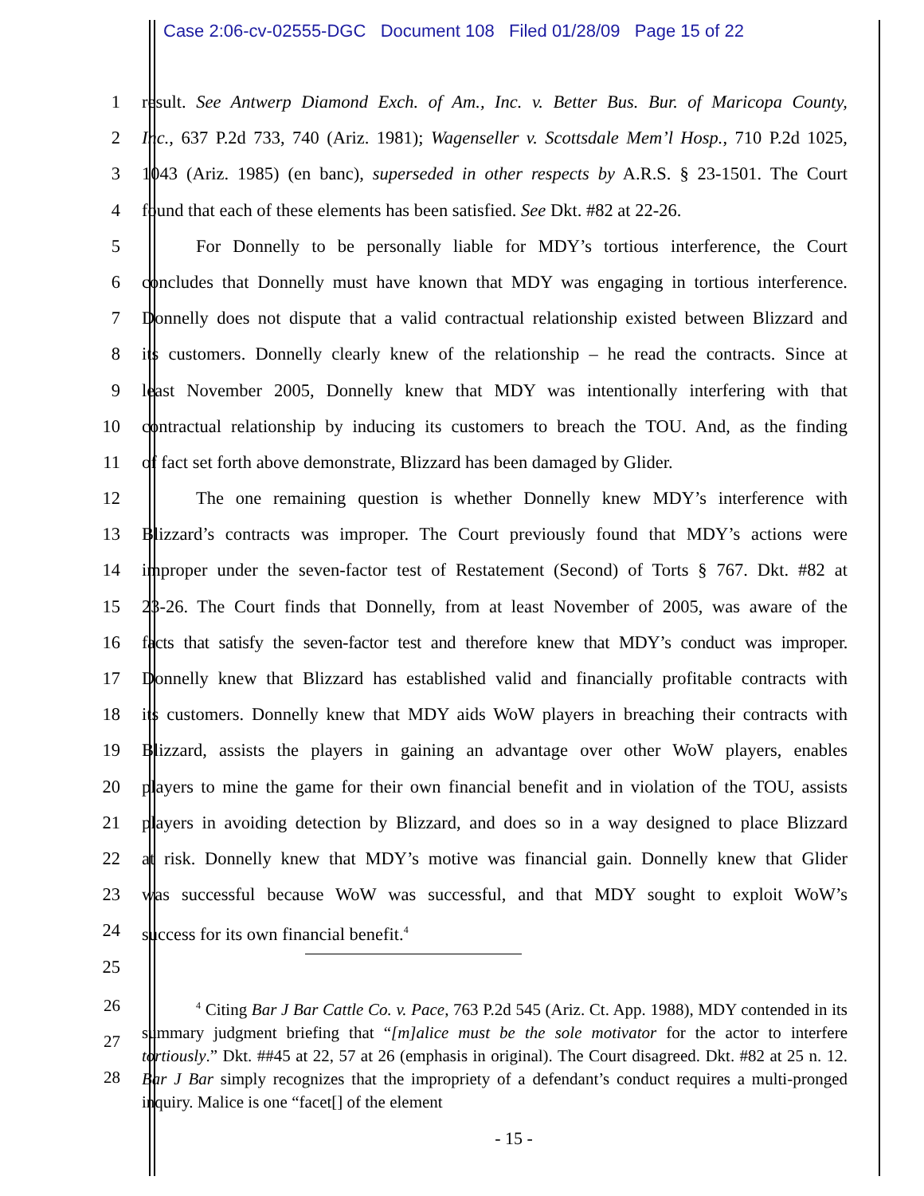Case 2:06-cv-02555-DGC Document 108 Filed 01/28/09 Page 15 of 22
1 result. See Antwerp Diamond Exch. of Am., Inc. v. Better Bus. Bur. of Maricopa County,
2 Inc., 637 P.2d 733, 740 (Ariz. 1981); Wagenseller v. Scottsdale Mem’l Hosp., 710 P.2d 1025,
3 1043 (Ariz. 1985) (en banc), superseded in other respects by A.R.S. § 23-1501. The Court
4 found that each of these elements has been satisfied. See Dkt. #82 at 22-26.
5 For Donnelly to be personally liable for MDY’s tortious interference, the Court
6 concludes that Donnelly must have known that MDY was engaging in tortious interference.
7 Donnelly does not dispute that a valid contractual relationship existed between Blizzard and
8 its customers. Donnelly clearly knew of the relationship – he read the contracts. Since at
9 least November 2005, Donnelly knew that MDY was intentionally interfering with that
10 contractual relationship by inducing its customers to breach the TOU. And, as the finding
11 of fact set forth above demonstrate, Blizzard has been damaged by Glider.
12 The one remaining question is whether Donnelly knew MDY’s interference with
13 Blizzard’s contracts was improper. The Court previously found that MDY’s actions were
14 improper under the seven-factor test of Restatement (Second) of Torts § 767. Dkt. #82 at
15 23-26. The Court finds that Donnelly, from at least November of 2005, was aware of the
16 facts that satisfy the seven-factor test and therefore knew that MDY’s conduct was improper.
17 Donnelly knew that Blizzard has established valid and financially profitable contracts with
18 its customers. Donnelly knew that MDY aids WoW players in breaching their contracts with
19 Blizzard, assists the players in gaining an advantage over other WoW players, enables
20 players to mine the game for their own financial benefit and in violation of the TOU, assists
21 players in avoiding detection by Blizzard, and does so in a way designed to place Blizzard
22 at risk. Donnelly knew that MDY’s motive was financial gain. Donnelly knew that Glider
23 was successful because WoW was successful, and that MDY sought to exploit WoW’s
24 success for its own financial benefit.<sup>4</sup>
25
26
27
28
<sup>4</sup> Citing Bar J Bar Cattle Co. v. Pace, 763 P.2d 545 (Ariz. Ct. App. 1988), MDY contended in its summary judgment briefing that “[m]alice must be the sole motivator for the actor to interfere tortiously.” Dkt. ##45 at 22, 57 at 26 (emphasis in original). The Court disagreed. Dkt. #82 at 25 n. 12. Bar J Bar simply recognizes that the impropriety of a defendant’s conduct requires a multi-pronged inquiry. Malice is one “facet[] of the element
- 15 -